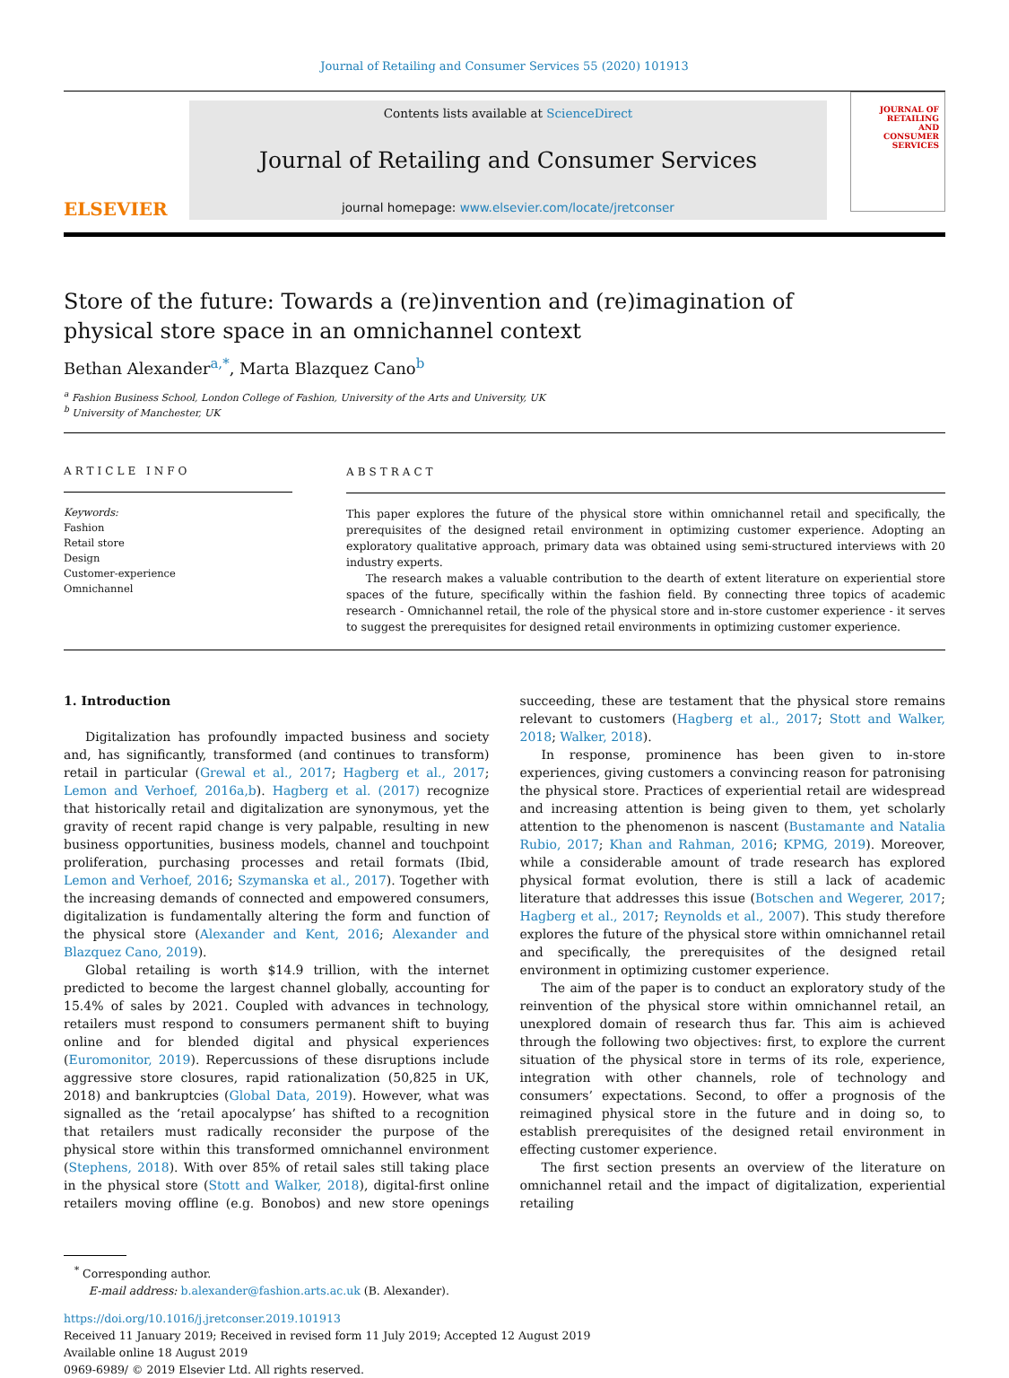Journal of Retailing and Consumer Services 55 (2020) 101913
ELSEVIER
Contents lists available at ScienceDirect
Journal of Retailing and Consumer Services
journal homepage: www.elsevier.com/locate/jretconser
JOURNAL OF
RETAILING
AND
CONSUMER
SERVICES
Store of the future: Towards a (re)invention and (re)imagination of physical store space in an omnichannel context
Bethan Alexander<sup>a,*</sup>, Marta Blazquez Cano<sup>b</sup>
<sup>a</sup> Fashion Business School, London College of Fashion, University of the Arts and University, UK
<sup>b</sup> University of Manchester, UK
ARTICLE INFO
Keywords:
Fashion
Retail store
Design
Customer-experience
Omnichannel
ABSTRACT
This paper explores the future of the physical store within omnichannel retail and specifically, the prerequisites of the designed retail environment in optimizing customer experience. Adopting an exploratory qualitative approach, primary data was obtained using semi-structured interviews with 20 industry experts.
The research makes a valuable contribution to the dearth of extent literature on experiential store spaces of the future, specifically within the fashion field. By connecting three topics of academic research - Omnichannel retail, the role of the physical store and in-store customer experience - it serves to suggest the prerequisites for designed retail environments in optimizing customer experience.
1. Introduction
Digitalization has profoundly impacted business and society and, has significantly, transformed (and continues to transform) retail in particular (Grewal et al., 2017; Hagberg et al., 2017; Lemon and Verhoef, 2016a,b). Hagberg et al. (2017) recognize that historically retail and digitalization are synonymous, yet the gravity of recent rapid change is very palpable, resulting in new business opportunities, business models, channel and touchpoint proliferation, purchasing processes and retail formats (Ibid, Lemon and Verhoef, 2016; Szymanska et al., 2017). Together with the increasing demands of connected and empowered consumers, digitalization is fundamentally altering the form and function of the physical store (Alexander and Kent, 2016; Alexander and Blazquez Cano, 2019).
Global retailing is worth $14.9 trillion, with the internet predicted to become the largest channel globally, accounting for 15.4% of sales by 2021. Coupled with advances in technology, retailers must respond to consumers permanent shift to buying online and for blended digital and physical experiences (Euromonitor, 2019). Repercussions of these disruptions include aggressive store closures, rapid rationalization (50,825 in UK, 2018) and bankruptcies (Global Data, 2019). However, what was signalled as the ‘retail apocalypse’ has shifted to a recognition that retailers must radically reconsider the purpose of the physical store within this transformed omnichannel environment (Stephens, 2018). With over 85% of retail sales still taking place in the physical store (Stott and Walker, 2018), digital-first online retailers moving offline (e.g. Bonobos) and new store openings succeeding, these are testament that the physical store remains relevant to customers (Hagberg et al., 2017; Stott and Walker, 2018; Walker, 2018).
In response, prominence has been given to in-store experiences, giving customers a convincing reason for patronising the physical store. Practices of experiential retail are widespread and increasing attention is being given to them, yet scholarly attention to the phenomenon is nascent (Bustamante and Natalia Rubio, 2017; Khan and Rahman, 2016; KPMG, 2019). Moreover, while a considerable amount of trade research has explored physical format evolution, there is still a lack of academic literature that addresses this issue (Botschen and Wegerer, 2017; Hagberg et al., 2017; Reynolds et al., 2007). This study therefore explores the future of the physical store within omnichannel retail and specifically, the prerequisites of the designed retail environment in optimizing customer experience.
The aim of the paper is to conduct an exploratory study of the reinvention of the physical store within omnichannel retail, an unexplored domain of research thus far. This aim is achieved through the following two objectives: first, to explore the current situation of the physical store in terms of its role, experience, integration with other channels, role of technology and consumers’ expectations. Second, to offer a prognosis of the reimagined physical store in the future and in doing so, to establish prerequisites of the designed retail environment in effecting customer experience.
The first section presents an overview of the literature on omnichannel retail and the impact of digitalization, experiential retailing
<sup>*</sup> Corresponding author.
E-mail address: b.alexander@fashion.arts.ac.uk (B. Alexander).
https://doi.org/10.1016/j.jretconser.2019.101913
Received 11 January 2019; Received in revised form 11 July 2019; Accepted 12 August 2019
Available online 18 August 2019
0969-6989/ © 2019 Elsevier Ltd. All rights reserved.